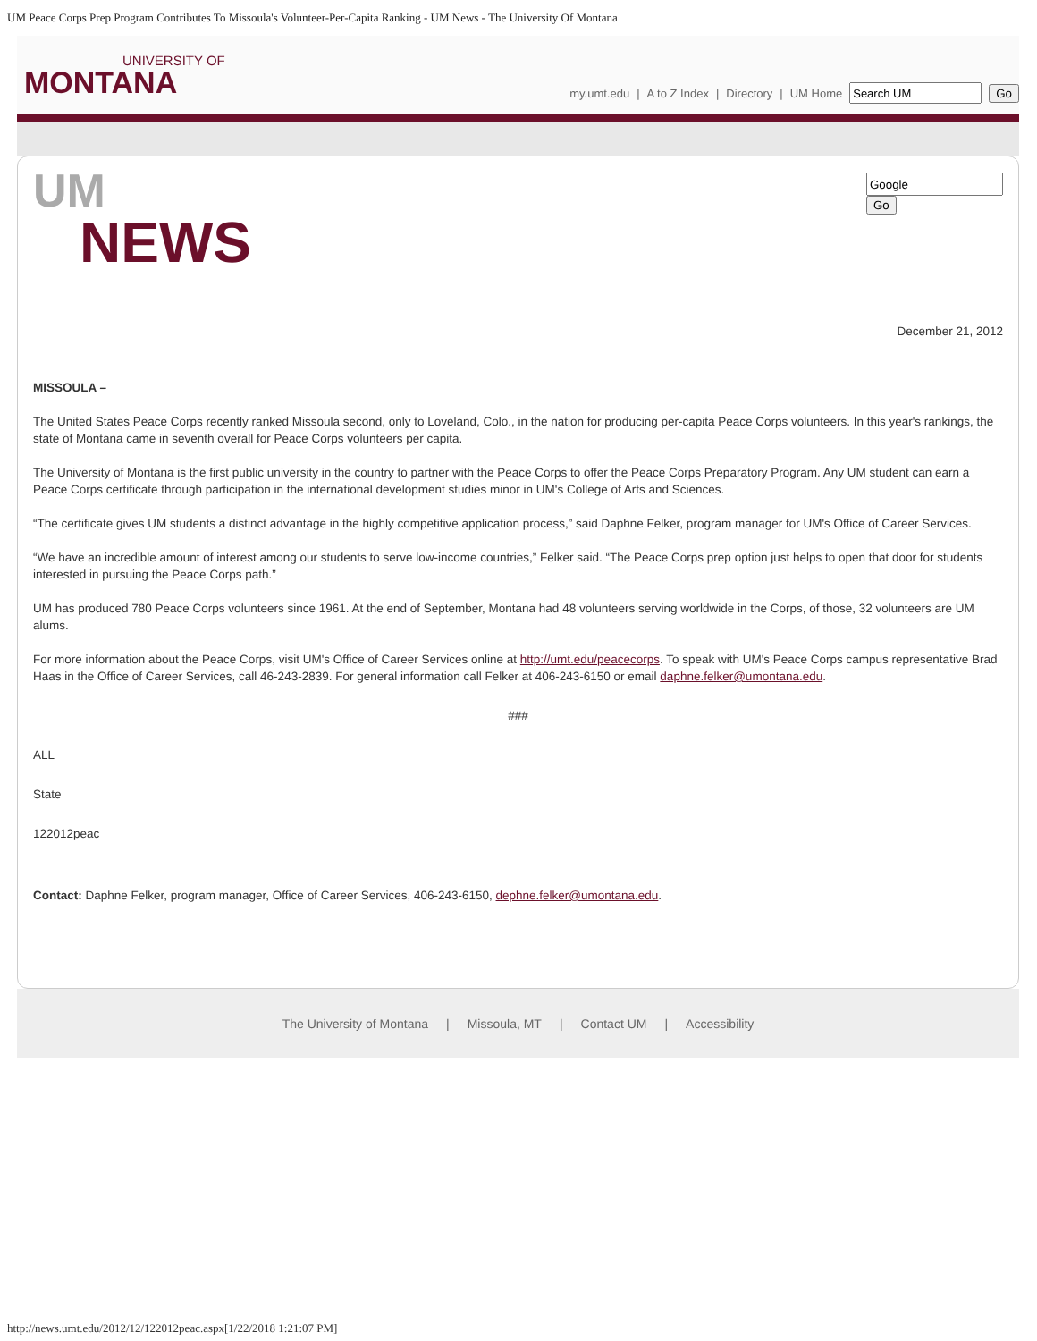UM Peace Corps Prep Program Contributes To Missoula's Volunteer-Per-Capita Ranking - UM News - The University Of Montana
UNIVERSITY OF
MONTANA
my.umt.edu | A to Z Index | Directory | UM Home Go
UM
NEWS
Go
December 21, 2012
MISSOULA –
The United States Peace Corps recently ranked Missoula second, only to Loveland, Colo., in the nation for producing per-capita Peace Corps volunteers. In this year's rankings, the state of Montana came in seventh overall for Peace Corps volunteers per capita.
The University of Montana is the first public university in the country to partner with the Peace Corps to offer the Peace Corps Preparatory Program. Any UM student can earn a Peace Corps certificate through participation in the international development studies minor in UM's College of Arts and Sciences.
“The certificate gives UM students a distinct advantage in the highly competitive application process,” said Daphne Felker, program manager for UM's Office of Career Services.
“We have an incredible amount of interest among our students to serve low-income countries,” Felker said. “The Peace Corps prep option just helps to open that door for students interested in pursuing the Peace Corps path.”
UM has produced 780 Peace Corps volunteers since 1961. At the end of September, Montana had 48 volunteers serving worldwide in the Corps, of those, 32 volunteers are UM alums.
For more information about the Peace Corps, visit UM's Office of Career Services online at http://umt.edu/peacecorps. To speak with UM's Peace Corps campus representative Brad Haas in the Office of Career Services, call 46-243-2839. For general information call Felker at 406-243-6150 or email daphne.felker@umontana.edu.
###
ALL
State
122012peac
Contact: Daphne Felker, program manager, Office of Career Services, 406-243-6150, dephne.felker@umontana.edu.
The University of Montana | Missoula, MT | Contact UM | Accessibility
http://news.umt.edu/2012/12/122012peac.aspx[1/22/2018 1:21:07 PM]